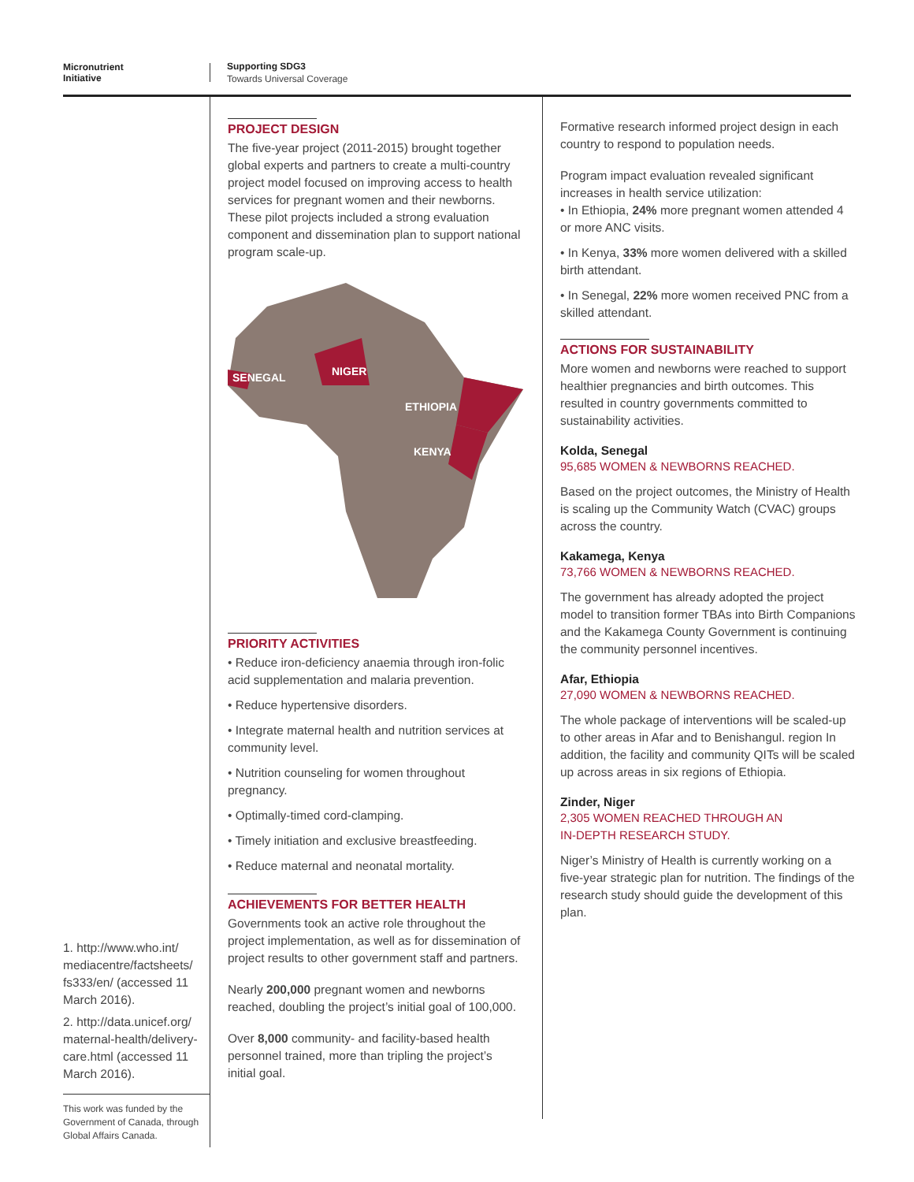Micronutrient
Initiative
Supporting SDG3
Towards Universal Coverage
1. http://www.who.int/ mediacentre/factsheets/ fs333/en/ (accessed 11 March 2016).
2. http://data.unicef.org/ maternal-health/delivery-care.html (accessed 11 March 2016).
This work was funded by the Government of Canada, through Global Affairs Canada.
PROJECT DESIGN
The five-year project (2011-2015) brought together global experts and partners to create a multi-country project model focused on improving access to health services for pregnant women and their newborns. These pilot projects included a strong evaluation component and dissemination plan to support national program scale-up.
SENEGAL
NIGER
ETHIOPIA
KENYA
PRIORITY ACTIVITIES
• Reduce iron-deficiency anaemia through iron-folic acid supplementation and malaria prevention.
• Reduce hypertensive disorders.
• Integrate maternal health and nutrition services at community level.
• Nutrition counseling for women throughout pregnancy.
• Optimally-timed cord-clamping.
• Timely initiation and exclusive breastfeeding.
• Reduce maternal and neonatal mortality.
ACHIEVEMENTS FOR BETTER HEALTH
Governments took an active role throughout the project implementation, as well as for dissemination of project results to other government staff and partners.
Nearly 200,000 pregnant women and newborns reached, doubling the project’s initial goal of 100,000.
Over 8,000 community- and facility-based health personnel trained, more than tripling the project’s initial goal.
Formative research informed project design in each country to respond to population needs.
Program impact evaluation revealed significant increases in health service utilization:
• In Ethiopia, 24% more pregnant women attended 4 or more ANC visits.
• In Kenya, 33% more women delivered with a skilled birth attendant.
• In Senegal, 22% more women received PNC from a skilled attendant.
ACTIONS FOR SUSTAINABILITY
More women and newborns were reached to support healthier pregnancies and birth outcomes. This resulted in country governments committed to sustainability activities.
Kolda, Senegal
95,685 WOMEN & NEWBORNS REACHED.
Based on the project outcomes, the Ministry of Health is scaling up the Community Watch (CVAC) groups across the country.
Kakamega, Kenya
73,766 WOMEN & NEWBORNS REACHED.
The government has already adopted the project model to transition former TBAs into Birth Companions and the Kakamega County Government is continuing the community personnel incentives.
Afar, Ethiopia
27,090 WOMEN & NEWBORNS REACHED.
The whole package of interventions will be scaled-up to other areas in Afar and to Benishangul. region In addition, the facility and community QITs will be scaled up across areas in six regions of Ethiopia.
Zinder, Niger
2,305 WOMEN REACHED THROUGH AN
IN-DEPTH RESEARCH STUDY.
Niger’s Ministry of Health is currently working on a five-year strategic plan for nutrition. The findings of the research study should guide the development of this plan.